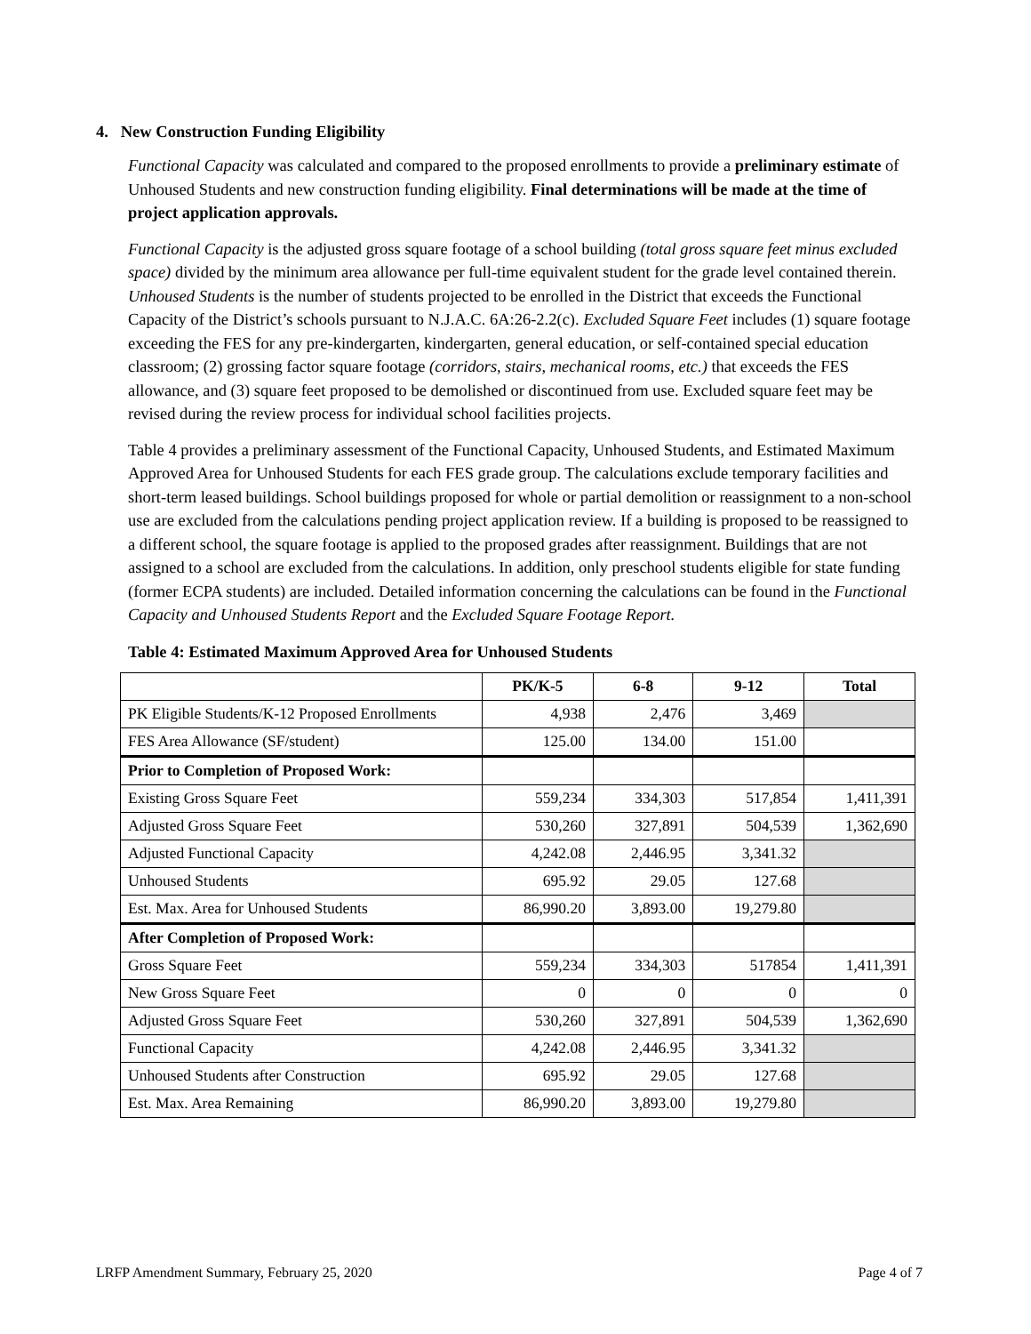4. New Construction Funding Eligibility
Functional Capacity was calculated and compared to the proposed enrollments to provide a preliminary estimate of Unhoused Students and new construction funding eligibility. Final determinations will be made at the time of project application approvals.
Functional Capacity is the adjusted gross square footage of a school building (total gross square feet minus excluded space) divided by the minimum area allowance per full-time equivalent student for the grade level contained therein. Unhoused Students is the number of students projected to be enrolled in the District that exceeds the Functional Capacity of the District’s schools pursuant to N.J.A.C. 6A:26-2.2(c). Excluded Square Feet includes (1) square footage exceeding the FES for any pre-kindergarten, kindergarten, general education, or self-contained special education classroom; (2) grossing factor square footage (corridors, stairs, mechanical rooms, etc.) that exceeds the FES allowance, and (3) square feet proposed to be demolished or discontinued from use. Excluded square feet may be revised during the review process for individual school facilities projects.
Table 4 provides a preliminary assessment of the Functional Capacity, Unhoused Students, and Estimated Maximum Approved Area for Unhoused Students for each FES grade group. The calculations exclude temporary facilities and short-term leased buildings. School buildings proposed for whole or partial demolition or reassignment to a non-school use are excluded from the calculations pending project application review. If a building is proposed to be reassigned to a different school, the square footage is applied to the proposed grades after reassignment. Buildings that are not assigned to a school are excluded from the calculations. In addition, only preschool students eligible for state funding (former ECPA students) are included. Detailed information concerning the calculations can be found in the Functional Capacity and Unhoused Students Report and the Excluded Square Footage Report.
Table 4: Estimated Maximum Approved Area for Unhoused Students
| | PK/K-5 | 6-8 | 9-12 | Total |
| --- | --- | --- | --- | --- |
| PK Eligible Students/K-12 Proposed Enrollments | 4,938 | 2,476 | 3,469 | |
| FES Area Allowance (SF/student) | 125.00 | 134.00 | 151.00 | |
| Prior to Completion of Proposed Work: | | | | |
| Existing Gross Square Feet | 559,234 | 334,303 | 517,854 | 1,411,391 |
| Adjusted Gross Square Feet | 530,260 | 327,891 | 504,539 | 1,362,690 |
| Adjusted Functional Capacity | 4,242.08 | 2,446.95 | 3,341.32 | |
| Unhoused Students | 695.92 | 29.05 | 127.68 | |
| Est. Max. Area for Unhoused Students | 86,990.20 | 3,893.00 | 19,279.80 | |
| After Completion of Proposed Work: | | | | |
| Gross Square Feet | 559,234 | 334,303 | 517854 | 1,411,391 |
| New Gross Square Feet | 0 | 0 | 0 | 0 |
| Adjusted Gross Square Feet | 530,260 | 327,891 | 504,539 | 1,362,690 |
| Functional Capacity | 4,242.08 | 2,446.95 | 3,341.32 | |
| Unhoused Students after Construction | 695.92 | 29.05 | 127.68 | |
| Est. Max. Area Remaining | 86,990.20 | 3,893.00 | 19,279.80 | |
LRFP Amendment Summary, February 25, 2020 Page 4 of 7